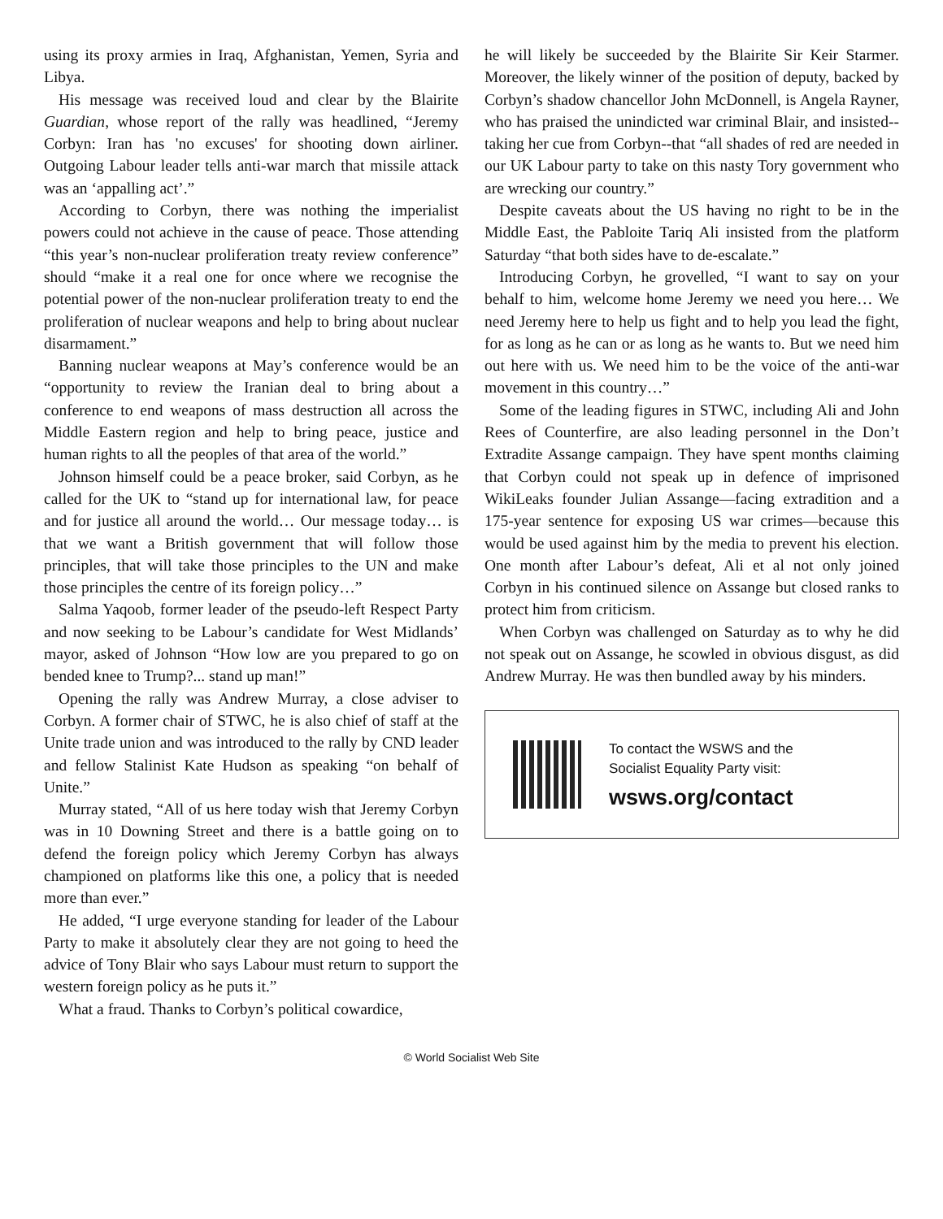using its proxy armies in Iraq, Afghanistan, Yemen, Syria and Libya.
His message was received loud and clear by the Blairite Guardian, whose report of the rally was headlined, “Jeremy Corbyn: Iran has 'no excuses' for shooting down airliner. Outgoing Labour leader tells anti-war march that missile attack was an ‘appalling act’.”
According to Corbyn, there was nothing the imperialist powers could not achieve in the cause of peace. Those attending “this year’s non-nuclear proliferation treaty review conference” should “make it a real one for once where we recognise the potential power of the non-nuclear proliferation treaty to end the proliferation of nuclear weapons and help to bring about nuclear disarmament.”
Banning nuclear weapons at May’s conference would be an “opportunity to review the Iranian deal to bring about a conference to end weapons of mass destruction all across the Middle Eastern region and help to bring peace, justice and human rights to all the peoples of that area of the world.”
Johnson himself could be a peace broker, said Corbyn, as he called for the UK to “stand up for international law, for peace and for justice all around the world… Our message today… is that we want a British government that will follow those principles, that will take those principles to the UN and make those principles the centre of its foreign policy…”
Salma Yaqoob, former leader of the pseudo-left Respect Party and now seeking to be Labour’s candidate for West Midlands’ mayor, asked of Johnson “How low are you prepared to go on bended knee to Trump?... stand up man!”
Opening the rally was Andrew Murray, a close adviser to Corbyn. A former chair of STWC, he is also chief of staff at the Unite trade union and was introduced to the rally by CND leader and fellow Stalinist Kate Hudson as speaking “on behalf of Unite.”
Murray stated, “All of us here today wish that Jeremy Corbyn was in 10 Downing Street and there is a battle going on to defend the foreign policy which Jeremy Corbyn has always championed on platforms like this one, a policy that is needed more than ever.”
He added, “I urge everyone standing for leader of the Labour Party to make it absolutely clear they are not going to heed the advice of Tony Blair who says Labour must return to support the western foreign policy as he puts it.”
What a fraud. Thanks to Corbyn’s political cowardice,
he will likely be succeeded by the Blairite Sir Keir Starmer. Moreover, the likely winner of the position of deputy, backed by Corbyn’s shadow chancellor John McDonnell, is Angela Rayner, who has praised the unindicted war criminal Blair, and insisted--taking her cue from Corbyn--that “all shades of red are needed in our UK Labour party to take on this nasty Tory government who are wrecking our country.”
Despite caveats about the US having no right to be in the Middle East, the Pabloite Tariq Ali insisted from the platform Saturday “that both sides have to de-escalate.”
Introducing Corbyn, he grovelled, “I want to say on your behalf to him, welcome home Jeremy we need you here… We need Jeremy here to help us fight and to help you lead the fight, for as long as he can or as long as he wants to. But we need him out here with us. We need him to be the voice of the anti-war movement in this country…”
Some of the leading figures in STWC, including Ali and John Rees of Counterfire, are also leading personnel in the Don’t Extradite Assange campaign. They have spent months claiming that Corbyn could not speak up in defence of imprisoned WikiLeaks founder Julian Assange—facing extradition and a 175-year sentence for exposing US war crimes—because this would be used against him by the media to prevent his election. One month after Labour’s defeat, Ali et al not only joined Corbyn in his continued silence on Assange but closed ranks to protect him from criticism.
When Corbyn was challenged on Saturday as to why he did not speak out on Assange, he scowled in obvious disgust, as did Andrew Murray. He was then bundled away by his minders.
To contact the WSWS and the
Socialist Equality Party visit:
wsws.org/contact
© World Socialist Web Site